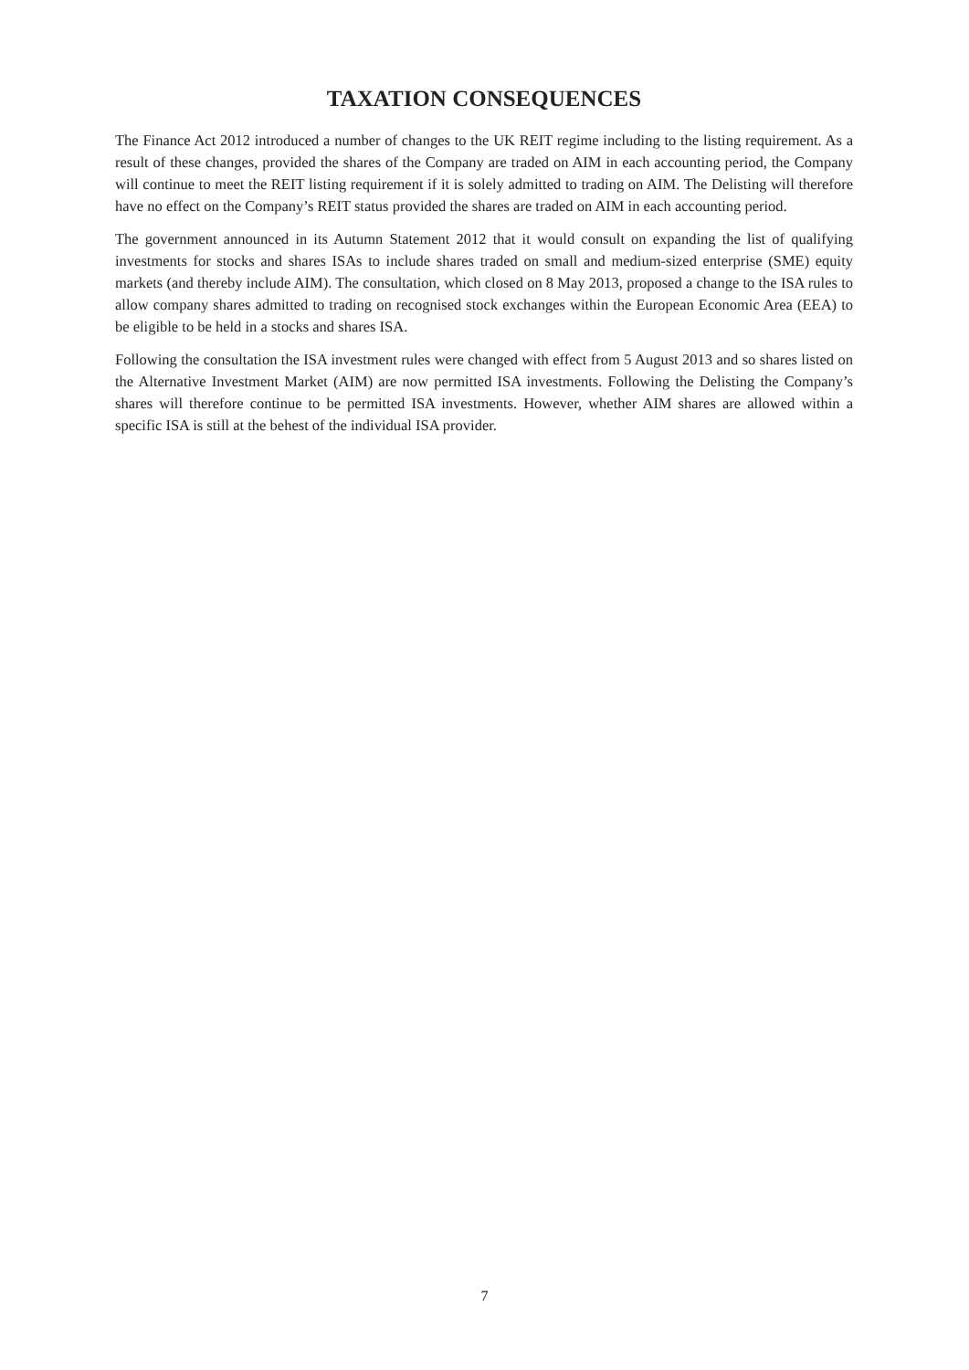TAXATION CONSEQUENCES
The Finance Act 2012 introduced a number of changes to the UK REIT regime including to the listing requirement. As a result of these changes, provided the shares of the Company are traded on AIM in each accounting period, the Company will continue to meet the REIT listing requirement if it is solely admitted to trading on AIM. The Delisting will therefore have no effect on the Company’s REIT status provided the shares are traded on AIM in each accounting period.
The government announced in its Autumn Statement 2012 that it would consult on expanding the list of qualifying investments for stocks and shares ISAs to include shares traded on small and medium-sized enterprise (SME) equity markets (and thereby include AIM). The consultation, which closed on 8 May 2013, proposed a change to the ISA rules to allow company shares admitted to trading on recognised stock exchanges within the European Economic Area (EEA) to be eligible to be held in a stocks and shares ISA.
Following the consultation the ISA investment rules were changed with effect from 5 August 2013 and so shares listed on the Alternative Investment Market (AIM) are now permitted ISA investments. Following the Delisting the Company’s shares will therefore continue to be permitted ISA investments. However, whether AIM shares are allowed within a specific ISA is still at the behest of the individual ISA provider.
7